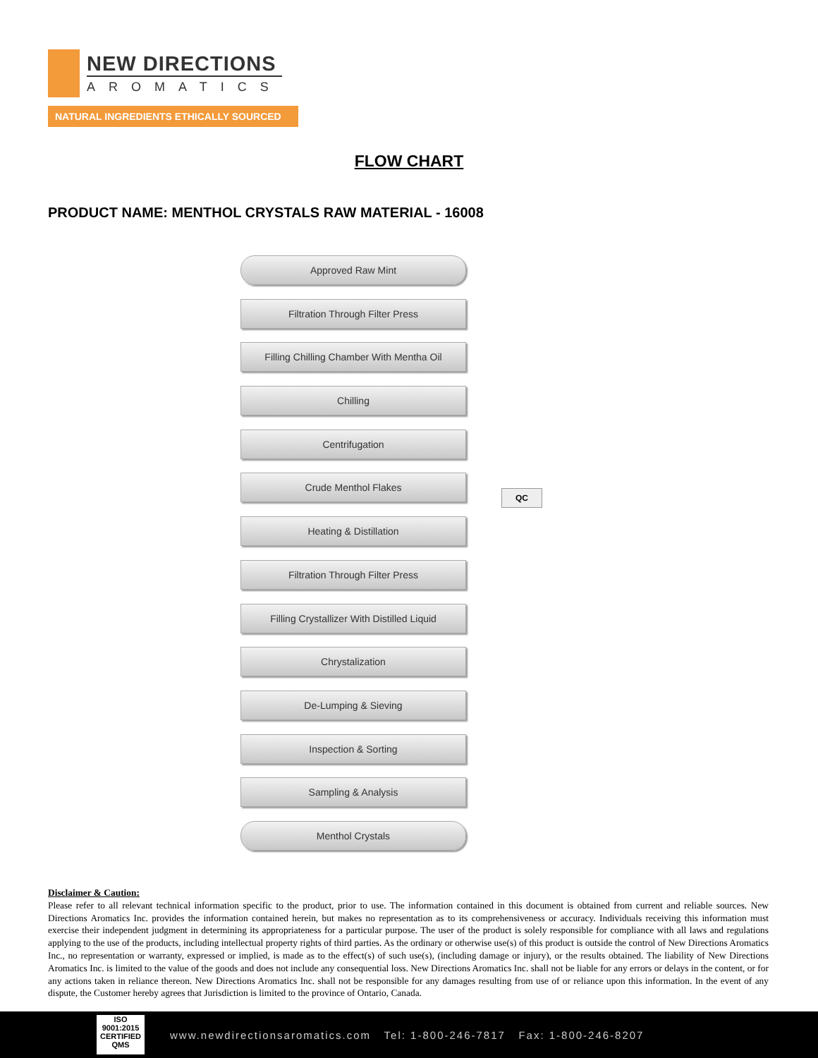NEW DIRECTIONS
AROMATICS
NATURAL INGREDIENTS ETHICALLY SOURCED
FLOW CHART
PRODUCT NAME: MENTHOL CRYSTALS RAW MATERIAL - 16008
Approved Raw Mint
Filtration Through Filter Press
Filling Chilling Chamber With Mentha Oil
Chilling
Centrifugation
Crude Menthol Flakes
Heating & Distillation
Filtration Through Filter Press
Filling Crystallizer With Distilled Liquid
Chrystalization
De-Lumping & Sieving
Inspection & Sorting
Sampling & Analysis
Menthol Crystals
QC
Disclaimer & Caution:
Please refer to all relevant technical information specific to the product, prior to use. The information contained in this document is obtained from current and reliable sources. New Directions Aromatics Inc. provides the information contained herein, but makes no representation as to its comprehensiveness or accuracy. Individuals receiving this information must exercise their independent judgment in determining its appropriateness for a particular purpose. The user of the product is solely responsible for compliance with all laws and regulations applying to the use of the products, including intellectual property rights of third parties. As the ordinary or otherwise use(s) of this product is outside the control of New Directions Aromatics Inc., no representation or warranty, expressed or implied, is made as to the effect(s) of such use(s), (including damage or injury), or the results obtained. The liability of New Directions Aromatics Inc. is limited to the value of the goods and does not include any consequential loss. New Directions Aromatics Inc. shall not be liable for any errors or delays in the content, or for any actions taken in reliance thereon. New Directions Aromatics Inc. shall not be responsible for any damages resulting from use of or reliance upon this information. In the event of any dispute, the Customer hereby agrees that Jurisdiction is limited to the province of Ontario, Canada.
ISO
9001:2015
CERTIFIED QMS
www.newdirectionsaromatics.com Tel: 1-800-246-7817 Fax: 1-800-246-8207